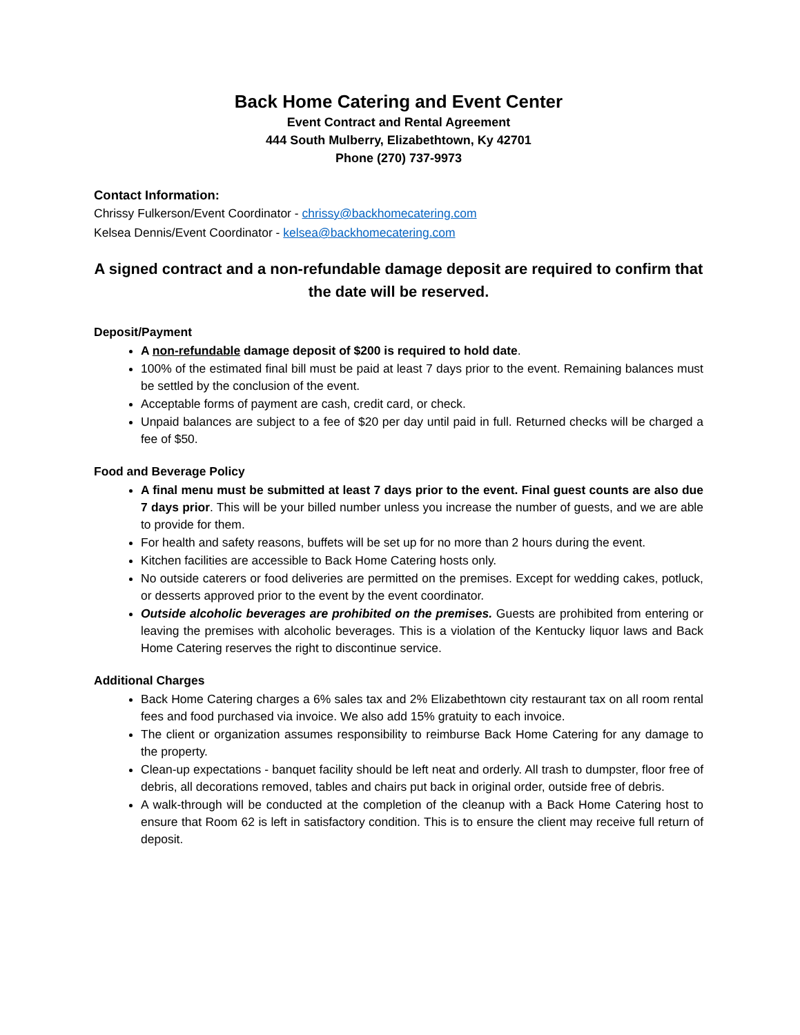Back Home Catering and Event Center
Event Contract and Rental Agreement
444 South Mulberry, Elizabethtown, Ky 42701
Phone (270) 737-9973
Contact Information:
Chrissy Fulkerson/Event Coordinator - chrissy@backhomecatering.com
Kelsea Dennis/Event Coordinator - kelsea@backhomecatering.com
A signed contract and a non-refundable damage deposit are required to confirm that the date will be reserved.
Deposit/Payment
A non-refundable damage deposit of $200 is required to hold date.
100% of the estimated final bill must be paid at least 7 days prior to the event. Remaining balances must be settled by the conclusion of the event.
Acceptable forms of payment are cash, credit card, or check.
Unpaid balances are subject to a fee of $20 per day until paid in full. Returned checks will be charged a fee of $50.
Food and Beverage Policy
A final menu must be submitted at least 7 days prior to the event. Final guest counts are also due 7 days prior. This will be your billed number unless you increase the number of guests, and we are able to provide for them.
For health and safety reasons, buffets will be set up for no more than 2 hours during the event.
Kitchen facilities are accessible to Back Home Catering hosts only.
No outside caterers or food deliveries are permitted on the premises. Except for wedding cakes, potluck, or desserts approved prior to the event by the event coordinator.
Outside alcoholic beverages are prohibited on the premises. Guests are prohibited from entering or leaving the premises with alcoholic beverages. This is a violation of the Kentucky liquor laws and Back Home Catering reserves the right to discontinue service.
Additional Charges
Back Home Catering charges a 6% sales tax and 2% Elizabethtown city restaurant tax on all room rental fees and food purchased via invoice. We also add 15% gratuity to each invoice.
The client or organization assumes responsibility to reimburse Back Home Catering for any damage to the property.
Clean-up expectations - banquet facility should be left neat and orderly. All trash to dumpster, floor free of debris, all decorations removed, tables and chairs put back in original order, outside free of debris.
A walk-through will be conducted at the completion of the cleanup with a Back Home Catering host to ensure that Room 62 is left in satisfactory condition. This is to ensure the client may receive full return of deposit.